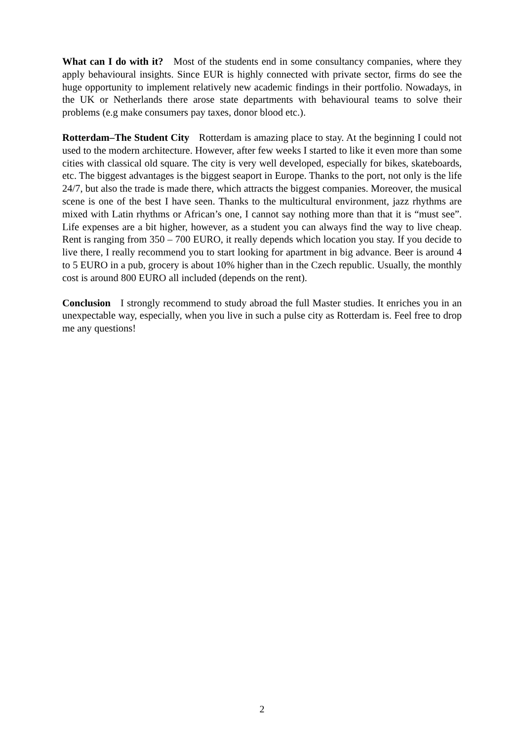What can I do with it? Most of the students end in some consultancy companies, where they apply behavioural insights. Since EUR is highly connected with private sector, firms do see the huge opportunity to implement relatively new academic findings in their portfolio. Nowadays, in the UK or Netherlands there arose state departments with behavioural teams to solve their problems (e.g make consumers pay taxes, donor blood etc.).
Rotterdam–The Student City Rotterdam is amazing place to stay. At the beginning I could not used to the modern architecture. However, after few weeks I started to like it even more than some cities with classical old square. The city is very well developed, especially for bikes, skateboards, etc. The biggest advantages is the biggest seaport in Europe. Thanks to the port, not only is the life 24/7, but also the trade is made there, which attracts the biggest companies. Moreover, the musical scene is one of the best I have seen. Thanks to the multicultural environment, jazz rhythms are mixed with Latin rhythms or African’s one, I cannot say nothing more than that it is “must see”. Life expenses are a bit higher, however, as a student you can always find the way to live cheap. Rent is ranging from 350 – 700 EURO, it really depends which location you stay. If you decide to live there, I really recommend you to start looking for apartment in big advance. Beer is around 4 to 5 EURO in a pub, grocery is about 10% higher than in the Czech republic. Usually, the monthly cost is around 800 EURO all included (depends on the rent).
Conclusion I strongly recommend to study abroad the full Master studies. It enriches you in an unexpectable way, especially, when you live in such a pulse city as Rotterdam is. Feel free to drop me any questions!
2